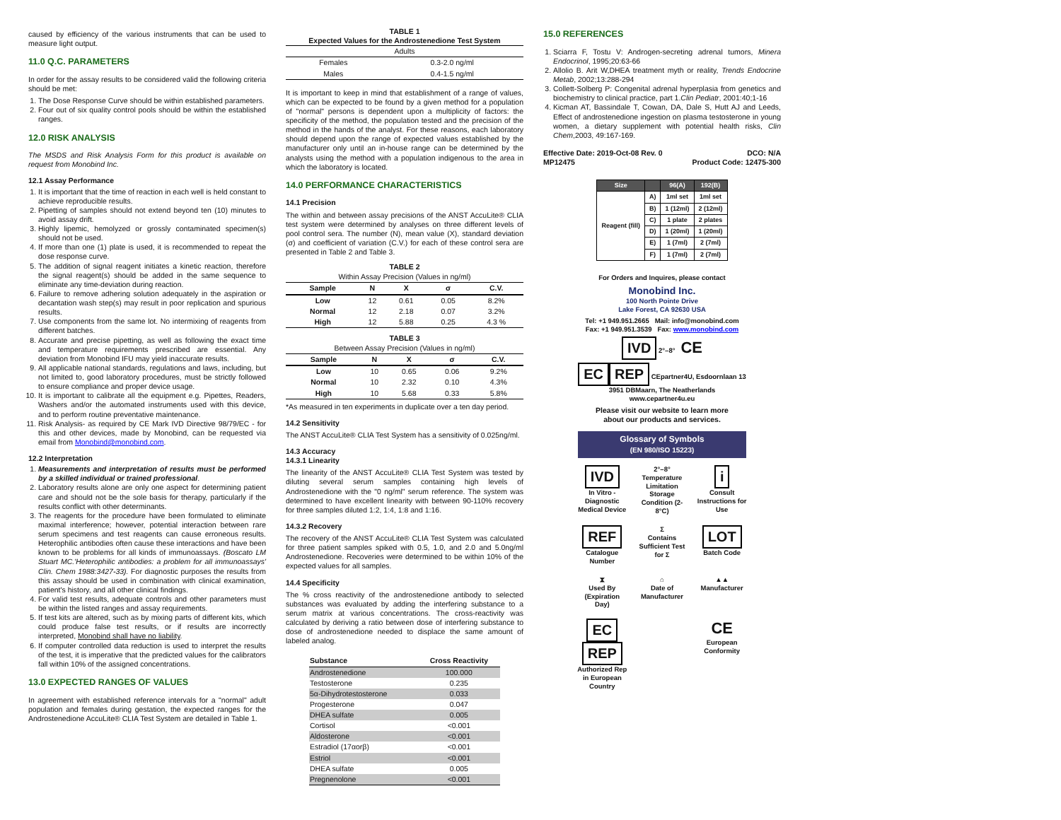caused by efficiency of the various instruments that can be used to measure light output.
11.0 Q.C. PARAMETERS
In order for the assay results to be considered valid the following criteria should be met:
1. The Dose Response Curve should be within established parameters.
2. Four out of six quality control pools should be within the established ranges.
12.0 RISK ANALYSIS
The MSDS and Risk Analysis Form for this product is available on request from Monobind Inc.
12.1 Assay Performance
1. It is important that the time of reaction in each well is held constant to achieve reproducible results.
2. Pipetting of samples should not extend beyond ten (10) minutes to avoid assay drift.
3. Highly lipemic, hemolyzed or grossly contaminated specimen(s) should not be used.
4. If more than one (1) plate is used, it is recommended to repeat the dose response curve.
5. The addition of signal reagent initiates a kinetic reaction, therefore the signal reagent(s) should be added in the same sequence to eliminate any time-deviation during reaction.
6. Failure to remove adhering solution adequately in the aspiration or decantation wash step(s) may result in poor replication and spurious results.
7. Use components from the same lot. No intermixing of reagents from different batches.
8. Accurate and precise pipetting, as well as following the exact time and temperature requirements prescribed are essential. Any deviation from Monobind IFU may yield inaccurate results.
9. All applicable national standards, regulations and laws, including, but not limited to, good laboratory procedures, must be strictly followed to ensure compliance and proper device usage.
10. It is important to calibrate all the equipment e.g. Pipettes, Readers, Washers and/or the automated instruments used with this device, and to perform routine preventative maintenance.
11. Risk Analysis- as required by CE Mark IVD Directive 98/79/EC - for this and other devices, made by Monobind, can be requested via email from Monobind@monobind.com.
12.2 Interpretation
1. Measurements and interpretation of results must be performed by a skilled individual or trained professional.
2. Laboratory results alone are only one aspect for determining patient care and should not be the sole basis for therapy, particularly if the results conflict with other determinants.
3. The reagents for the procedure have been formulated to eliminate maximal interference; however, potential interaction between rare serum specimens and test reagents can cause erroneous results. Heterophilic antibodies often cause these interactions and have been known to be problems for all kinds of immunoassays. (Boscato LM Stuart MC.'Heterophilic antibodies: a problem for all immunoassays' Clin. Chem 1988:3427-33). For diagnostic purposes the results from this assay should be used in combination with clinical examination, patient's history, and all other clinical findings.
4. For valid test results, adequate controls and other parameters must be within the listed ranges and assay requirements.
5. If test kits are altered, such as by mixing parts of different kits, which could produce false test results, or if results are incorrectly interpreted, Monobind shall have no liability.
6. If computer controlled data reduction is used to interpret the results of the test, it is imperative that the predicted values for the calibrators fall within 10% of the assigned concentrations.
13.0 EXPECTED RANGES OF VALUES
In agreement with established reference intervals for a "normal" adult population and females during gestation, the expected ranges for the Androstenedione AccuLite® CLIA Test System are detailed in Table 1.
TABLE 1
Expected Values for the Androstenedione Test System
| Adults | |
| Females | 0.3-2.0 ng/ml |
| Males | 0.4-1.5 ng/ml |
It is important to keep in mind that establishment of a range of values, which can be expected to be found by a given method for a population of "normal" persons is dependent upon a multiplicity of factors: the specificity of the method, the population tested and the precision of the method in the hands of the analyst. For these reasons, each laboratory should depend upon the range of expected values established by the manufacturer only until an in-house range can be determined by the analysts using the method with a population indigenous to the area in which the laboratory is located.
14.0 PERFORMANCE CHARACTERISTICS
14.1 Precision
The within and between assay precisions of the ANST AccuLite® CLIA test system were determined by analyses on three different levels of pool control sera. The number (N), mean value (X), standard deviation (σ) and coefficient of variation (C.V.) for each of these control sera are presented in Table 2 and Table 3.
TABLE 2
| Within Assay Precision (Values in ng/ml) | | | | |
| Sample | N | X | σ | C.V. |
| Low | 12 | 0.61 | 0.05 | 8.2% |
| Normal | 12 | 2.18 | 0.07 | 3.2% |
| High | 12 | 5.88 | 0.25 | 4.3 % |
TABLE 3
| Between Assay Precision (Values in ng/ml) | | | | |
| Sample | N | X | σ | C.V. |
| Low | 10 | 0.65 | 0.06 | 9.2% |
| Normal | 10 | 2.32 | 0.10 | 4.3% |
| High | 10 | 5.68 | 0.33 | 5.8% |
*As measured in ten experiments in duplicate over a ten day period.
14.2 Sensitivity
The ANST AccuLite® CLIA Test System has a sensitivity of 0.025ng/ml.
14.3 Accuracy
14.3.1 Linearity
The linearity of the ANST AccuLite® CLIA Test System was tested by diluting several serum samples containing high levels of Androstenedione with the "0 ng/ml" serum reference. The system was determined to have excellent linearity with between 90-110% recovery for three samples diluted 1:2, 1:4, 1:8 and 1:16.
14.3.2 Recovery
The recovery of the ANST AccuLite® CLIA Test System was calculated for three patient samples spiked with 0.5, 1.0, and 2.0 and 5.0ng/ml Androstenedione. Recoveries were determined to be within 10% of the expected values for all samples.
14.4 Specificity
The % cross reactivity of the androstenedione antibody to selected substances was evaluated by adding the interfering substance to a serum matrix at various concentrations. The cross-reactivity was calculated by deriving a ratio between dose of interfering substance to dose of androstenedione needed to displace the same amount of labeled analog.
| Substance | Cross Reactivity |
| --- | --- |
| Androstenedione | 100.000 |
| Testosterone | 0.235 |
| 5α-Dihydrotestosterone | 0.033 |
| Progesterone | 0.047 |
| DHEA sulfate | 0.005 |
| Cortisol | <0.001 |
| Aldosterone | <0.001 |
| Estradiol (17αorβ) | <0.001 |
| Estriol | <0.001 |
| DHEA sulfate | 0.005 |
| Pregnenolone | <0.001 |
15.0 REFERENCES
1. Sciarra F, Tostu V: Androgen-secreting adrenal tumors, Minera Endocrinol, 1995;20:63-66
2. Allolio B. Arit W,DHEA treatment myth or reality, Trends Endocrine Metab, 2002;13:288-294
3. Collett-Solberg P: Congenital adrenal hyperplasia from genetics and biochemistry to clinical practice, part 1.Clin Pediatr, 2001:40;1-16
4. Kicman AT, Bassindale T, Cowan, DA, Dale S, Hutt AJ and Leeds, Effect of androstenedione ingestion on plasma testosterone in young women, a dietary supplement with potential health risks, Clin Chem,2003, 49:167-169.
Effective Date: 2019-Oct-08 Rev. 0
MP12475 DCO: N/A
Product Code: 12475-300
| Size | | 96(A) | 192(B) |
| --- | --- | --- | --- |
| Reagent (fill) | A) | 1ml set | 1ml set |
| | B) | 1 (12ml) | 2 (12ml) |
| | C) | 1 plate | 2 plates |
| | D) | 1 (20ml) | 1 (20ml) |
| | E) | 1 (7ml) | 2 (7ml) |
| | F) | 1 (7ml) | 2 (7ml) |
For Orders and Inquires, please contact
Monobind Inc.
100 North Pointe Drive
Lake Forest, CA 92630 USA
Tel: +1 949.951.2665 Mail: info@monobind.com
Fax: +1 949.951.3539 Fax: www.monobind.com
IVD 2°–8° CE
EC REP CEpartner4U, Esdoornlaan 13
3951 DBMaarn, The Neatherlands
www.cepartner4u.eu
Please visit our website to learn more
about our products and services.
Glossary of Symbols
(EN 980/ISO 15223)
IVD
In Vitro - Diagnostic Medical Device
2°–8°
Temperature Limitation Storage Condition (2-8°C)
i
Consult Instructions for Use
REF
Catalogue Number
Σ
Contains Sufficient Test for Σ
LOT
Batch Code
⧗
Used By (Expiration Day)
⌂
Date of Manufacturer
▲▲
Manufacturer
EC REP
Authorized Rep in European Country
CE
European Conformity